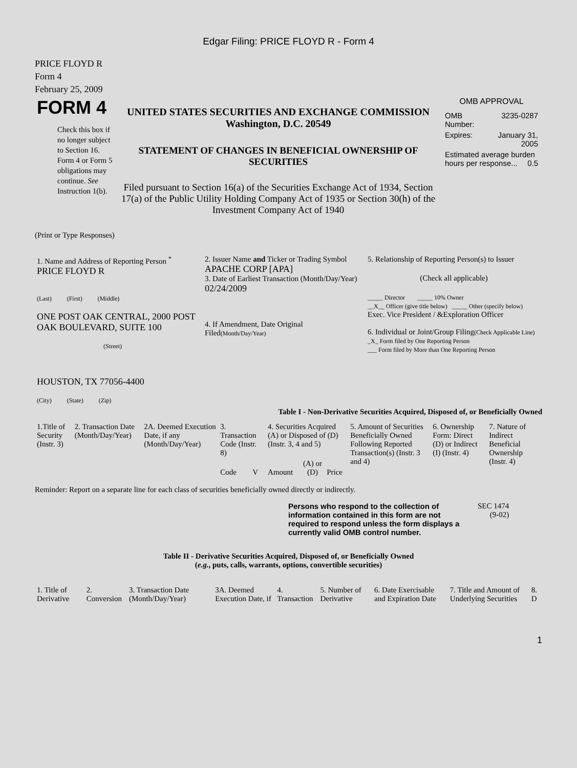Edgar Filing: PRICE FLOYD R - Form 4
PRICE FLOYD R
Form 4
February 25, 2009
| FORM 4 Check this box if no longer subject to Section 16. Form 4 or Form 5 obligations may continue. See Instruction 1(b). | UNITED STATES SECURITIES AND EXCHANGE COMMISSION Washington, D.C. 20549 STATEMENT OF CHANGES IN BENEFICIAL OWNERSHIP OF SECURITIES Filed pursuant to Section 16(a) of the Securities Exchange Act of 1934, Section 17(a) of the Public Utility Holding Company Act of 1935 or Section 30(h) of the Investment Company Act of 1940 | OMB APPROVAL / OMB Number: / 3235-0287 / / Expires: / January 31, 2005 / / Estimated average burden hours per response... 0.5 / / |
(Print or Type Responses)
| 1. Name and Address of Reporting Person <sup>*</sup> PRICE FLOYD R (Last) (First) (Middle) ONE POST OAK CENTRAL, 2000 POST OAK BOULEVARD, SUITE 100 (Street) HOUSTON, TX 77056-4400 (City) (State) (Zip) | 2. Issuer Name and Ticker or Trading Symbol APACHE CORP [APA] 3. Date of Earliest Transaction (Month/Day/Year) 02/24/2009 4. If Amendment, Date Original Filed (Month/Day/Year) | 5. Relationship of Reporting Person(s) to Issuer (Check all applicable) _____ Director _____ 10% Owner __X__ Officer (give title below) _____ Other (specify below) Exec. Vice President / &Exploration Officer 6. Individual or Joint/Group Filing (Check Applicable Line) _X_ Form filed by One Reporting Person ___ Form filed by More than One Reporting Person |
Table I - Non-Derivative Securities Acquired, Disposed of, or Beneficially Owned
| 1.Title of Security (Instr. 3) | 2. Transaction Date (Month/Day/Year) | 2A. Deemed Execution Date, if any (Month/Day/Year) | 3. Transaction Code (Instr. 8) | | 4. Securities Acquired (A) or Disposed of (D) (Instr. 3, 4 and 5) | | | 5. Amount of Securities Beneficially Owned Following Reported Transaction(s) (Instr. 3 and 4) | 6. Ownership Form: Direct (D) or Indirect (I) (Instr. 4) | 7. Nature of Indirect Beneficial Ownership (Instr. 4) |
| --- | --- | --- | --- | --- | --- | --- | --- | --- | --- | --- |
| | | | Code | V | Amount | (A) or (D) | Price | | | |
Reminder: Report on a separate line for each class of securities beneficially owned directly or indirectly.
Persons who respond to the collection of information contained in this form are not required to respond unless the form displays a currently valid OMB control number.
SEC 1474
(9-02)
Table II - Derivative Securities Acquired, Disposed of, or Beneficially Owned
(e.g., puts, calls, warrants, options, convertible securities)
| 1. Title of Derivative | 2. Conversion | 3. Transaction Date (Month/Day/Year) | 3A. Deemed Execution Date, if | 4. Transaction | 5. Number of Derivative | 6. Date Exercisable and Expiration Date | 7. Title and Amount of Underlying Securities | 8. D |
| --- | --- | --- | --- | --- | --- | --- | --- | --- |
1